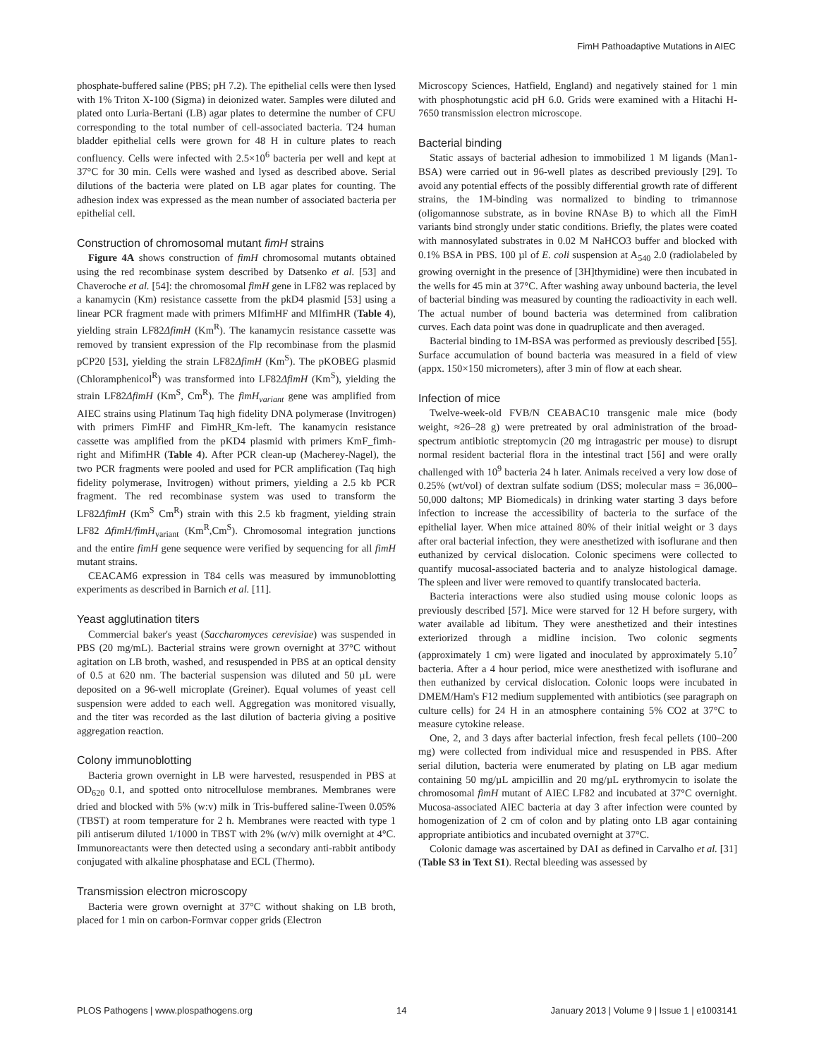FimH Pathoadaptive Mutations in AIEC
phosphate-buffered saline (PBS; pH 7.2). The epithelial cells were then lysed with 1% Triton X-100 (Sigma) in deionized water. Samples were diluted and plated onto Luria-Bertani (LB) agar plates to determine the number of CFU corresponding to the total number of cell-associated bacteria. T24 human bladder epithelial cells were grown for 48 H in culture plates to reach confluency. Cells were infected with 2.5×10<sup>6</sup> bacteria per well and kept at 37°C for 30 min. Cells were washed and lysed as described above. Serial dilutions of the bacteria were plated on LB agar plates for counting. The adhesion index was expressed as the mean number of associated bacteria per epithelial cell.
Construction of chromosomal mutant fimH strains
Figure 4A shows construction of fimH chromosomal mutants obtained using the red recombinase system described by Datsenko et al. [53] and Chaveroche et al. [54]: the chromosomal fimH gene in LF82 was replaced by a kanamycin (Km) resistance cassette from the pkD4 plasmid [53] using a linear PCR fragment made with primers MIfimHF and MIfimHR (Table 4), yielding strain LF82ΔfimH (Km<sup>R</sup>). The kanamycin resistance cassette was removed by transient expression of the Flp recombinase from the plasmid pCP20 [53], yielding the strain LF82ΔfimH (Km<sup>S</sup>). The pKOBEG plasmid (Chloramphenicol<sup>R</sup>) was transformed into LF82ΔfimH (Km<sup>S</sup>), yielding the strain LF82ΔfimH (Km<sup>S</sup>, Cm<sup>R</sup>). The fimH<sub>variant</sub> gene was amplified from AIEC strains using Platinum Taq high fidelity DNA polymerase (Invitrogen) with primers FimHF and FimHR_Km-left. The kanamycin resistance cassette was amplified from the pKD4 plasmid with primers KmF_fimh-right and MifimHR (Table 4). After PCR clean-up (Macherey-Nagel), the two PCR fragments were pooled and used for PCR amplification (Taq high fidelity polymerase, Invitrogen) without primers, yielding a 2.5 kb PCR fragment. The red recombinase system was used to transform the LF82ΔfimH (Km<sup>S</sup> Cm<sup>R</sup>) strain with this 2.5 kb fragment, yielding strain LF82 ΔfimH/fimH<sub>variant</sub> (Km<sup>R</sup>,Cm<sup>S</sup>). Chromosomal integration junctions and the entire fimH gene sequence were verified by sequencing for all fimH mutant strains.
CEACAM6 expression in T84 cells was measured by immunoblotting experiments as described in Barnich et al. [11].
Yeast agglutination titers
Commercial baker's yeast (Saccharomyces cerevisiae) was suspended in PBS (20 mg/mL). Bacterial strains were grown overnight at 37°C without agitation on LB broth, washed, and resuspended in PBS at an optical density of 0.5 at 620 nm. The bacterial suspension was diluted and 50 µL were deposited on a 96-well microplate (Greiner). Equal volumes of yeast cell suspension were added to each well. Aggregation was monitored visually, and the titer was recorded as the last dilution of bacteria giving a positive aggregation reaction.
Colony immunoblotting
Bacteria grown overnight in LB were harvested, resuspended in PBS at OD<sub>620</sub> 0.1, and spotted onto nitrocellulose membranes. Membranes were dried and blocked with 5% (w:v) milk in Tris-buffered saline-Tween 0.05% (TBST) at room temperature for 2 h. Membranes were reacted with type 1 pili antiserum diluted 1/1000 in TBST with 2% (w/v) milk overnight at 4°C. Immunoreactants were then detected using a secondary anti-rabbit antibody conjugated with alkaline phosphatase and ECL (Thermo).
Transmission electron microscopy
Bacteria were grown overnight at 37°C without shaking on LB broth, placed for 1 min on carbon-Formvar copper grids (Electron
Microscopy Sciences, Hatfield, England) and negatively stained for 1 min with phosphotungstic acid pH 6.0. Grids were examined with a Hitachi H-7650 transmission electron microscope.
Bacterial binding
Static assays of bacterial adhesion to immobilized 1 M ligands (Man1-BSA) were carried out in 96-well plates as described previously [29]. To avoid any potential effects of the possibly differential growth rate of different strains, the 1M-binding was normalized to binding to trimannose (oligomannose substrate, as in bovine RNAse B) to which all the FimH variants bind strongly under static conditions. Briefly, the plates were coated with mannosylated substrates in 0.02 M NaHCO3 buffer and blocked with 0.1% BSA in PBS. 100 µl of E. coli suspension at A<sub>540</sub> 2.0 (radiolabeled by growing overnight in the presence of [3H]thymidine) were then incubated in the wells for 45 min at 37°C. After washing away unbound bacteria, the level of bacterial binding was measured by counting the radioactivity in each well. The actual number of bound bacteria was determined from calibration curves. Each data point was done in quadruplicate and then averaged.
Bacterial binding to 1M-BSA was performed as previously described [55]. Surface accumulation of bound bacteria was measured in a field of view (appx. 150×150 micrometers), after 3 min of flow at each shear.
Infection of mice
Twelve-week-old FVB/N CEABAC10 transgenic male mice (body weight, ≈26–28 g) were pretreated by oral administration of the broad-spectrum antibiotic streptomycin (20 mg intragastric per mouse) to disrupt normal resident bacterial flora in the intestinal tract [56] and were orally challenged with 10<sup>9</sup> bacteria 24 h later. Animals received a very low dose of 0.25% (wt/vol) of dextran sulfate sodium (DSS; molecular mass = 36,000–50,000 daltons; MP Biomedicals) in drinking water starting 3 days before infection to increase the accessibility of bacteria to the surface of the epithelial layer. When mice attained 80% of their initial weight or 3 days after oral bacterial infection, they were anesthetized with isoflurane and then euthanized by cervical dislocation. Colonic specimens were collected to quantify mucosal-associated bacteria and to analyze histological damage. The spleen and liver were removed to quantify translocated bacteria.
Bacteria interactions were also studied using mouse colonic loops as previously described [57]. Mice were starved for 12 H before surgery, with water available ad libitum. They were anesthetized and their intestines exteriorized through a midline incision. Two colonic segments (approximately 1 cm) were ligated and inoculated by approximately 5.10<sup>7</sup> bacteria. After a 4 hour period, mice were anesthetized with isoflurane and then euthanized by cervical dislocation. Colonic loops were incubated in DMEM/Ham's F12 medium supplemented with antibiotics (see paragraph on culture cells) for 24 H in an atmosphere containing 5% CO2 at 37°C to measure cytokine release.
One, 2, and 3 days after bacterial infection, fresh fecal pellets (100–200 mg) were collected from individual mice and resuspended in PBS. After serial dilution, bacteria were enumerated by plating on LB agar medium containing 50 mg/µL ampicillin and 20 mg/µL erythromycin to isolate the chromosomal fimH mutant of AIEC LF82 and incubated at 37°C overnight. Mucosa-associated AIEC bacteria at day 3 after infection were counted by homogenization of 2 cm of colon and by plating onto LB agar containing appropriate antibiotics and incubated overnight at 37°C.
Colonic damage was ascertained by DAI as defined in Carvalho et al. [31] (Table S3 in Text S1). Rectal bleeding was assessed by
PLOS Pathogens | www.plospathogens.org 14 January 2013 | Volume 9 | Issue 1 | e1003141